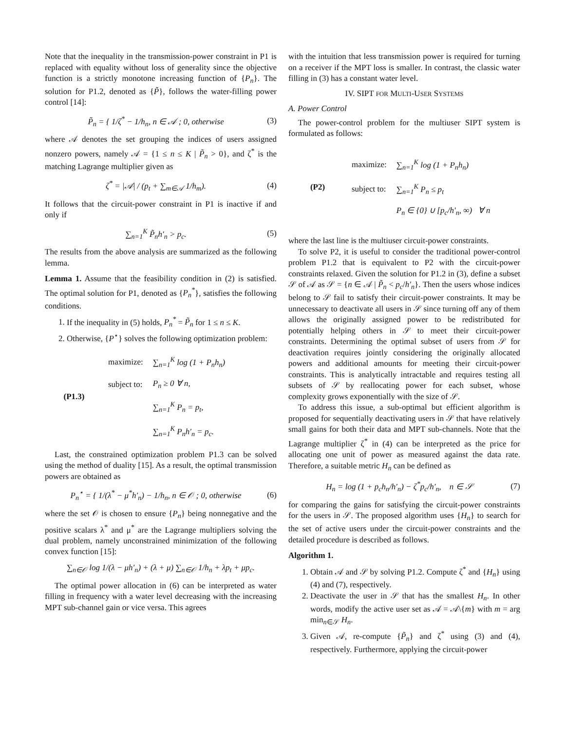Note that the inequality in the transmission-power constraint in P1 is replaced with equality without loss of generality since the objective function is a strictly monotone increasing function of {P<sub>n</sub>}. The solution for P1.2, denoted as {P̃}, follows the water-filling power control [14]:
P̃<sub>n</sub> = { 1/ζ<sup>*</sup> − 1/h<sub>n</sub>, n ∈ 𝒜 ; 0, otherwise
(3)
where 𝒜 denotes the set grouping the indices of users assigned nonzero powers, namely 𝒜 = {1 ≤ n ≤ K | P̃<sub>n</sub> > 0}, and ζ<sup>*</sup> is the matching Lagrange multiplier given as
ζ<sup>*</sup> = |𝒜| / (p<sub>t</sub> + ∑<sub>m∈𝒜</sub> 1/h<sub>m</sub>). (4)
It follows that the circuit-power constraint in P1 is inactive if and only if
∑<sub>n=1</sub><sup>K</sup> P̃<sub>n</sub>h′<sub>n</sub> > p<sub>c</sub>. (5)
The results from the above analysis are summarized as the following lemma.
Lemma 1. Assume that the feasibility condition in (2) is satisfied. The optimal solution for P1, denoted as {P<sub>n</sub><sup>*</sup>}, satisfies the following conditions.
1. If the inequality in (5) holds, P<sub>n</sub><sup>*</sup> = P̃<sub>n</sub> for 1 ≤ n ≤ K.
2. Otherwise, {P<sup>⋆</sup>} solves the following optimization problem:
(P1.3)
| maximize: | ∑<sub>n=1</sub><sup>K</sup> log (1 + P<sub>n</sub>h<sub>n</sub>) |
| subject to: | P<sub>n</sub> ≥ 0 ∀ n, |
| | ∑<sub>n=1</sub><sup>K</sup> P<sub>n</sub> = p<sub>t</sub>, |
| | ∑<sub>n=1</sub><sup>K</sup> P<sub>n</sub>h′<sub>n</sub> = p<sub>c</sub>. |
Last, the constrained optimization problem P1.3 can be solved using the method of duality [15]. As a result, the optimal transmission powers are obtained as
P<sub>n</sub><sup>⋆</sup> = { 1/(λ<sup>*</sup> − μ<sup>*</sup>h′<sub>n</sub>) − 1/h<sub>n</sub>, n ∈ 𝒪 ; 0, otherwise
(6)
where the set 𝒪 is chosen to ensure {P<sub>n</sub>} being nonnegative and the positive scalars λ<sup>*</sup> and μ<sup>*</sup> are the Lagrange multipliers solving the dual problem, namely unconstrained minimization of the following convex function [15]:
∑<sub>n∈𝒪</sub> log 1/(λ − μh′<sub>n</sub>) + (λ + μ) ∑<sub>n∈𝒪</sub> 1/h<sub>n</sub> + λp<sub>t</sub> + μp<sub>c</sub>.
The optimal power allocation in (6) can be interpreted as water filling in frequency with a water level decreasing with the increasing MPT sub-channel gain or vice versa. This agrees
with the intuition that less transmission power is required for turning on a receiver if the MPT loss is smaller. In contrast, the classic water filling in (3) has a constant water level.
IV. SIPT FOR MULTI-USER SYSTEMS
A. Power Control
The power-control problem for the multiuser SIPT system is formulated as follows:
(P2)
| maximize: | ∑<sub>n=1</sub><sup>K</sup> log (1 + P<sub>n</sub>h<sub>n</sub>) |
| subject to: | ∑<sub>n=1</sub><sup>K</sup> P<sub>n</sub> ≤ p<sub>t</sub> |
| | P<sub>n</sub> ∈ {0} ∪ [p<sub>c</sub>/h′<sub>n</sub>, ∞) ∀ n |
where the last line is the multiuser circuit-power constraints.
To solve P2, it is useful to consider the traditional power-control problem P1.2 that is equivalent to P2 with the circuit-power constraints relaxed. Given the solution for P1.2 in (3), define a subset 𝒮 of 𝒜 as 𝒮 = {n ∈ 𝒜 | P̃<sub>n</sub> < p<sub>c</sub>/h′<sub>n</sub>}. Then the users whose indices belong to 𝒮 fail to satisfy their circuit-power constraints. It may be unnecessary to deactivate all users in 𝒮 since turning off any of them allows the originally assigned power to be redistributed for potentially helping others in 𝒮 to meet their circuit-power constraints. Determining the optimal subset of users from 𝒮 for deactivation requires jointly considering the originally allocated powers and additional amounts for meeting their circuit-power constraints. This is analytically intractable and requires testing all subsets of 𝒮 by reallocating power for each subset, whose complexity grows exponentially with the size of 𝒮.
To address this issue, a sub-optimal but efficient algorithm is proposed for sequentially deactivating users in 𝒮 that have relatively small gains for both their data and MPT sub-channels. Note that the Lagrange multiplier ζ<sup>*</sup> in (4) can be interpreted as the price for allocating one unit of power as measured against the data rate. Therefore, a suitable metric H<sub>n</sub> can be defined as
H<sub>n</sub> = log (1 + p<sub>c</sub>h<sub>n</sub>/h′<sub>n</sub>) − ζ<sup>*</sup>p<sub>c</sub>/h′<sub>n</sub>, n ∈ 𝒮
(7)
for comparing the gains for satisfying the circuit-power constraints for the users in 𝒮. The proposed algorithm uses {H<sub>n</sub>} to search for the set of active users under the circuit-power constraints and the detailed procedure is described as follows.
Algorithm 1.
1. Obtain 𝒜 and 𝒮 by solving P1.2. Compute ζ<sup>*</sup> and {H<sub>n</sub>} using (4) and (7), respectively.
2. Deactivate the user in 𝒮 that has the smallest H<sub>n</sub>. In other words, modify the active user set as 𝒜 = 𝒜\{m} with m = arg min<sub>n∈𝒮</sub> H<sub>n</sub>.
3. Given 𝒜, re-compute {P̃<sub>n</sub>} and ζ<sup>*</sup> using (3) and (4), respectively. Furthermore, applying the circuit-power